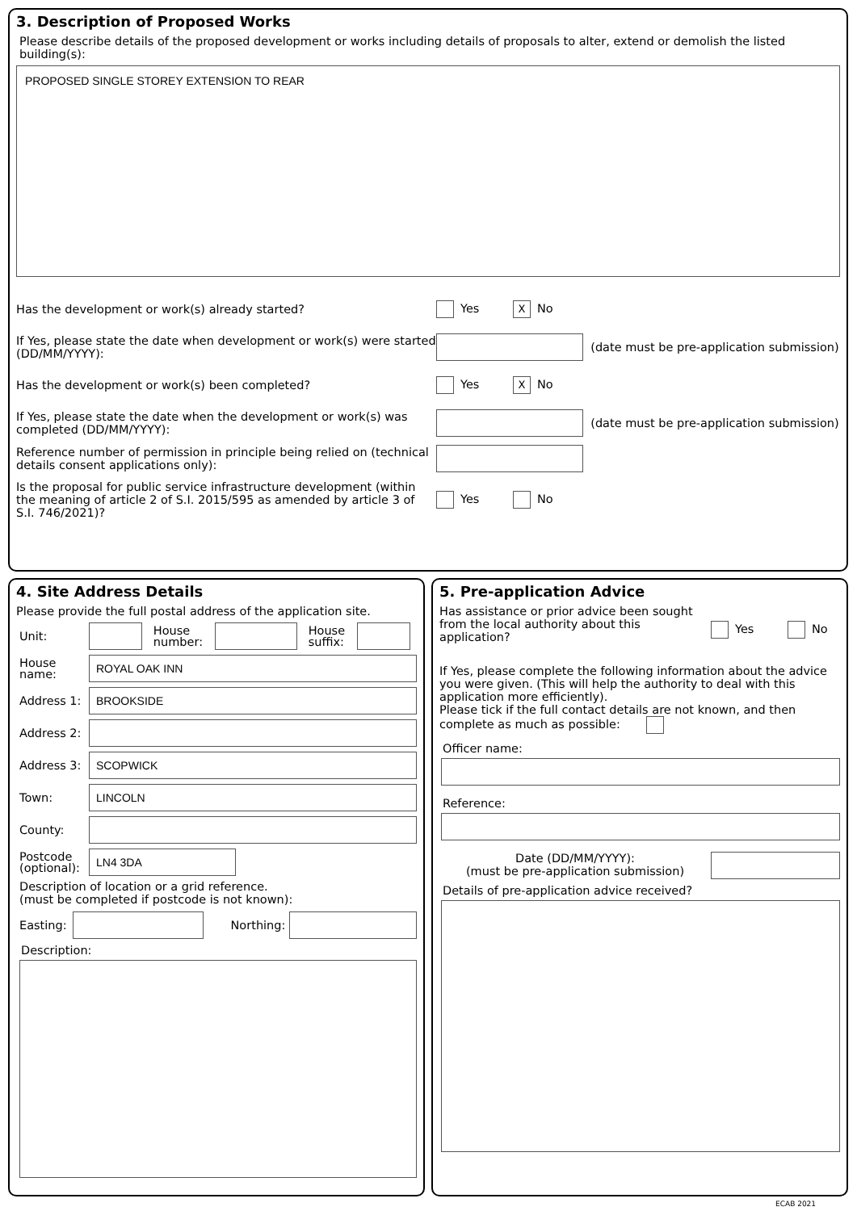3. Description of Proposed Works
Please describe details of the proposed development or works including details of proposals to alter, extend or demolish the listed building(s):
PROPOSED SINGLE STOREY EXTENSION TO REAR
Has the development or work(s) already started? Yes X No
If Yes, please state the date when development or work(s) were started (DD/MM/YYYY):
(date must be pre-application submission)
Has the development or work(s) been completed? Yes X No
If Yes, please state the date when the development or work(s) was completed (DD/MM/YYYY):
(date must be pre-application submission)
Reference number of permission in principle being relied on (technical details consent applications only):
Is the proposal for public service infrastructure development (within the meaning of article 2 of S.I. 2015/595 as amended by article 3 of S.I. 746/2021)?
Yes No
4. Site Address Details
Please provide the full postal address of the application site.
Unit:
House number:
House suffix:
House name:
ROYAL OAK INN
Address 1:
BROOKSIDE
Address 2:
Address 3:
SCOPWICK
Town:
LINCOLN
County:
Postcode (optional):
LN4 3DA
Description of location or a grid reference.
(must be completed if postcode is not known):
Easting:
Northing:
Description:
5. Pre-application Advice
Has assistance or prior advice been sought from the local authority about this application? Yes No
If Yes, please complete the following information about the advice you were given. (This will help the authority to deal with this application more efficiently).
Please tick if the full contact details are not known, and then complete as much as possible:
Officer name:
Reference:
Date (DD/MM/YYYY):
(must be pre-application submission)
Details of pre-application advice received?
ECAB 2021